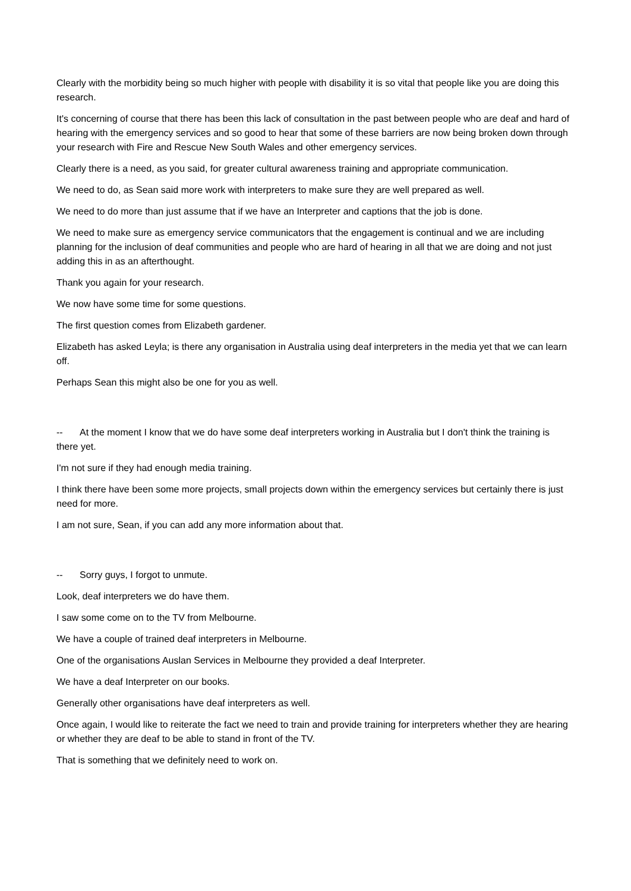Clearly with the morbidity being so much higher with people with disability it is so vital that people like you are doing this research.
It's concerning of course that there has been this lack of consultation in the past between people who are deaf and hard of hearing with the emergency services and so good to hear that some of these barriers are now being broken down through your research with Fire and Rescue New South Wales and other emergency services.
Clearly there is a need, as you said, for greater cultural awareness training and appropriate communication.
We need to do, as Sean said more work with interpreters to make sure they are well prepared as well.
We need to do more than just assume that if we have an Interpreter and captions that the job is done.
We need to make sure as emergency service communicators that the engagement is continual and we are including planning for the inclusion of deaf communities and people who are hard of hearing in all that we are doing and not just adding this in as an afterthought.
Thank you again for your research.
We now have some time for some questions.
The first question comes from Elizabeth gardener.
Elizabeth has asked Leyla; is there any organisation in Australia using deaf interpreters in the media yet that we can learn off.
Perhaps Sean this might also be one for you as well.
-- At the moment I know that we do have some deaf interpreters working in Australia but I don't think the training is there yet.
I'm not sure if they had enough media training.
I think there have been some more projects, small projects down within the emergency services but certainly there is just need for more.
I am not sure, Sean, if you can add any more information about that.
-- Sorry guys, I forgot to unmute.
Look, deaf interpreters we do have them.
I saw some come on to the TV from Melbourne.
We have a couple of trained deaf interpreters in Melbourne.
One of the organisations Auslan Services in Melbourne they provided a deaf Interpreter.
We have a deaf Interpreter on our books.
Generally other organisations have deaf interpreters as well.
Once again, I would like to reiterate the fact we need to train and provide training for interpreters whether they are hearing or whether they are deaf to be able to stand in front of the TV.
That is something that we definitely need to work on.